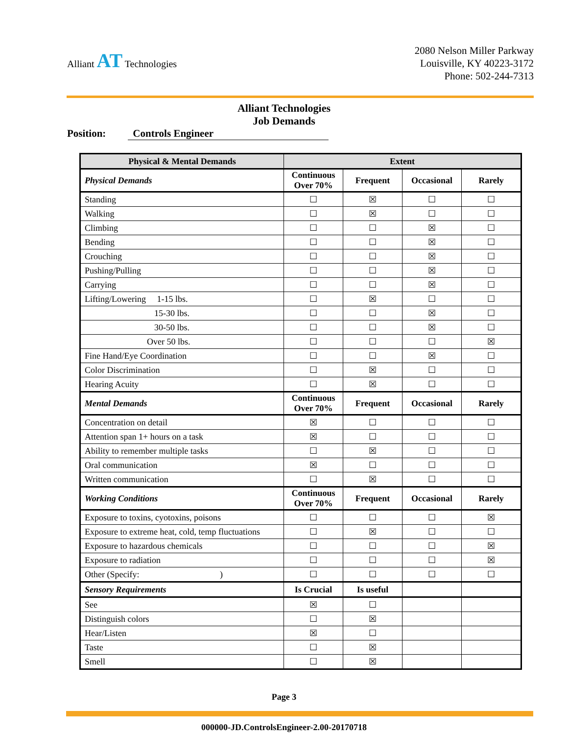Alliant AT Technologies
2080 Nelson Miller Parkway
Louisville, KY 40223-3172
Phone: 502-244-7313
Alliant Technologies
Job Demands
Position: Controls Engineer
| Physical & Mental Demands | Extent | | | |
| --- | --- | --- | --- | --- |
| Physical Demands | Continuous Over 70% | Frequent | Occasional | Rarely |
| Standing | ☐ | ☒ | ☐ | ☐ |
| Walking | ☐ | ☒ | ☐ | ☐ |
| Climbing | ☐ | ☐ | ☒ | ☐ |
| Bending | ☐ | ☐ | ☒ | ☐ |
| Crouching | ☐ | ☐ | ☒ | ☐ |
| Pushing/Pulling | ☐ | ☐ | ☒ | ☐ |
| Carrying | ☐ | ☐ | ☒ | ☐ |
| Lifting/Lowering 1-15 lbs. | ☐ | ☒ | ☐ | ☐ |
| 15-30 lbs. | ☐ | ☐ | ☒ | ☐ |
| 30-50 lbs. | ☐ | ☐ | ☒ | ☐ |
| Over 50 lbs. | ☐ | ☐ | ☐ | ☒ |
| Fine Hand/Eye Coordination | ☐ | ☐ | ☒ | ☐ |
| Color Discrimination | ☐ | ☒ | ☐ | ☐ |
| Hearing Acuity | ☐ | ☒ | ☐ | ☐ |
| Mental Demands | Continuous Over 70% | Frequent | Occasional | Rarely |
| Concentration on detail | ☒ | ☐ | ☐ | ☐ |
| Attention span 1+ hours on a task | ☒ | ☐ | ☐ | ☐ |
| Ability to remember multiple tasks | ☐ | ☒ | ☐ | ☐ |
| Oral communication | ☒ | ☐ | ☐ | ☐ |
| Written communication | ☐ | ☒ | ☐ | ☐ |
| Working Conditions | Continuous Over 70% | Frequent | Occasional | Rarely |
| Exposure to toxins, cyotoxins, poisons | ☐ | ☐ | ☐ | ☒ |
| Exposure to extreme heat, cold, temp fluctuations | ☐ | ☒ | ☐ | ☐ |
| Exposure to hazardous chemicals | ☐ | ☐ | ☐ | ☒ |
| Exposure to radiation | ☐ | ☐ | ☐ | ☒ |
| Other (Specify: ) | ☐ | ☐ | ☐ | ☐ |
| Sensory Requirements | Is Crucial | Is useful | | |
| See | ☒ | ☐ | | |
| Distinguish colors | ☐ | ☒ | | |
| Hear/Listen | ☒ | ☐ | | |
| Taste | ☐ | ☒ | | |
| Smell | ☐ | ☒ | | |
Page 3
000000-JD.ControlsEngineer-2.00-20170718